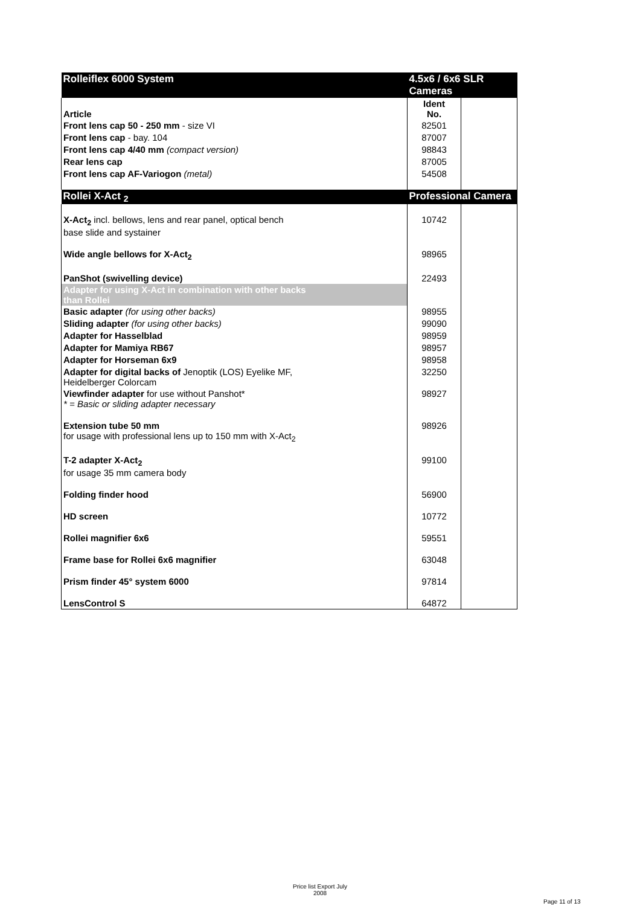| Rolleiflex 6000 System | 4.5x6 / 6x6 SLR Cameras | |
| Article | Ident No. | |
| Front lens cap 50 - 250 mm - size VI | 82501 | |
| Front lens cap - bay. 104 | 87007 | |
| Front lens cap 4/40 mm (compact version) | 98843 | |
| Rear lens cap | 87005 | |
| Front lens cap AF-Variogon (metal) | 54508 | |
| Rollei X-Act <sub>2</sub> | Professional Camera | |
| X-Act<sub>2</sub> incl. bellows, lens and rear panel, optical bench base slide and systainer | 10742 | |
| Wide angle bellows for X-Act<sub>2</sub> | 98965 | |
| PanShot (swivelling device) | 22493 | |
| Adapter for using X-Act in combination with other backs than Rollei | | |
| Basic adapter (for using other backs) | 98955 | |
| Sliding adapter (for using other backs) | 99090 | |
| Adapter for Hasselblad | 98959 | |
| Adapter for Mamiya RB67 | 98957 | |
| Adapter for Horseman 6x9 | 98958 | |
| Adapter for digital backs of Jenoptik (LOS) Eyelike MF, Heidelberger Colorcam | 32250 | |
| Viewfinder adapter for use without Panshot* * = Basic or sliding adapter necessary | 98927 | |
| Extension tube 50 mm for usage with professional lens up to 150 mm with X-Act<sub>2</sub> | 98926 | |
| T-2 adapter X-Act<sub>2</sub> for usage 35 mm camera body | 99100 | |
| Folding finder hood | 56900 | |
| HD screen | 10772 | |
| Rollei magnifier 6x6 | 59551 | |
| Frame base for Rollei 6x6 magnifier | 63048 | |
| Prism finder 45° system 6000 | 97814 | |
| LensControl S | 64872 | |
Price list Export July
2008
Page 11 of 13